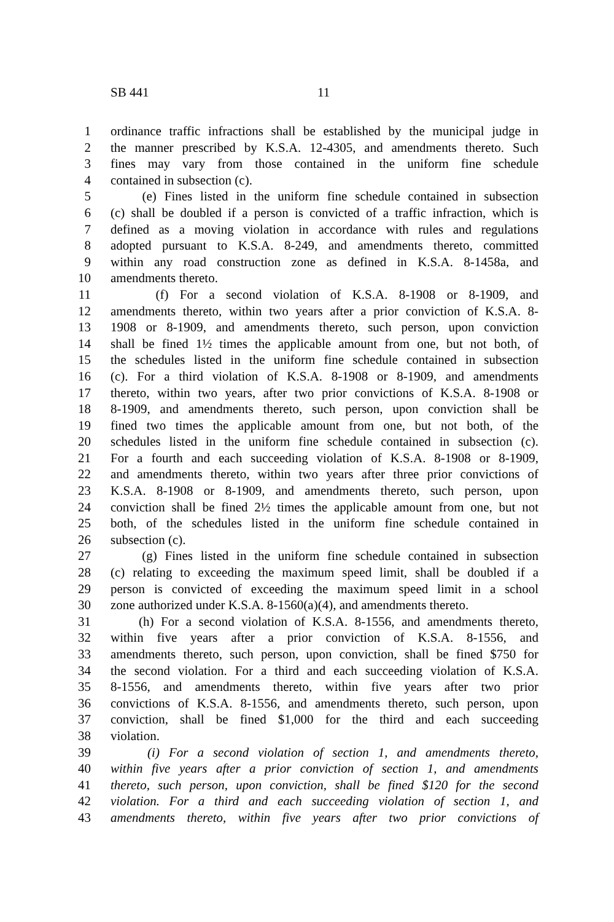SB 441 11
1 ordinance traffic infractions shall be established by the municipal judge in
2 the manner prescribed by K.S.A. 12-4305, and amendments thereto. Such
3 fines may vary from those contained in the uniform fine schedule
4 contained in subsection (c).
5 (e) Fines listed in the uniform fine schedule contained in subsection
6 (c) shall be doubled if a person is convicted of a traffic infraction, which is
7 defined as a moving violation in accordance with rules and regulations
8 adopted pursuant to K.S.A. 8-249, and amendments thereto, committed
9 within any road construction zone as defined in K.S.A. 8-1458a, and
10 amendments thereto.
11 (f) For a second violation of K.S.A. 8-1908 or 8-1909, and
12 amendments thereto, within two years after a prior conviction of K.S.A. 8-
13 1908 or 8-1909, and amendments thereto, such person, upon conviction
14 shall be fined 1½ times the applicable amount from one, but not both, of
15 the schedules listed in the uniform fine schedule contained in subsection
16 (c). For a third violation of K.S.A. 8-1908 or 8-1909, and amendments
17 thereto, within two years, after two prior convictions of K.S.A. 8-1908 or
18 8-1909, and amendments thereto, such person, upon conviction shall be
19 fined two times the applicable amount from one, but not both, of the
20 schedules listed in the uniform fine schedule contained in subsection (c).
21 For a fourth and each succeeding violation of K.S.A. 8-1908 or 8-1909,
22 and amendments thereto, within two years after three prior convictions of
23 K.S.A. 8-1908 or 8-1909, and amendments thereto, such person, upon
24 conviction shall be fined 2½ times the applicable amount from one, but not
25 both, of the schedules listed in the uniform fine schedule contained in
26 subsection (c).
27 (g) Fines listed in the uniform fine schedule contained in subsection
28 (c) relating to exceeding the maximum speed limit, shall be doubled if a
29 person is convicted of exceeding the maximum speed limit in a school
30 zone authorized under K.S.A. 8-1560(a)(4), and amendments thereto.
31 (h) For a second violation of K.S.A. 8-1556, and amendments thereto,
32 within five years after a prior conviction of K.S.A. 8-1556, and
33 amendments thereto, such person, upon conviction, shall be fined $750 for
34 the second violation. For a third and each succeeding violation of K.S.A.
35 8-1556, and amendments thereto, within five years after two prior
36 convictions of K.S.A. 8-1556, and amendments thereto, such person, upon
37 conviction, shall be fined $1,000 for the third and each succeeding
38 violation.
39 (i) For a second violation of section 1, and amendments thereto,
40 within five years after a prior conviction of section 1, and amendments
41 thereto, such person, upon conviction, shall be fined $120 for the second
42 violation. For a third and each succeeding violation of section 1, and
43 amendments thereto, within five years after two prior convictions of